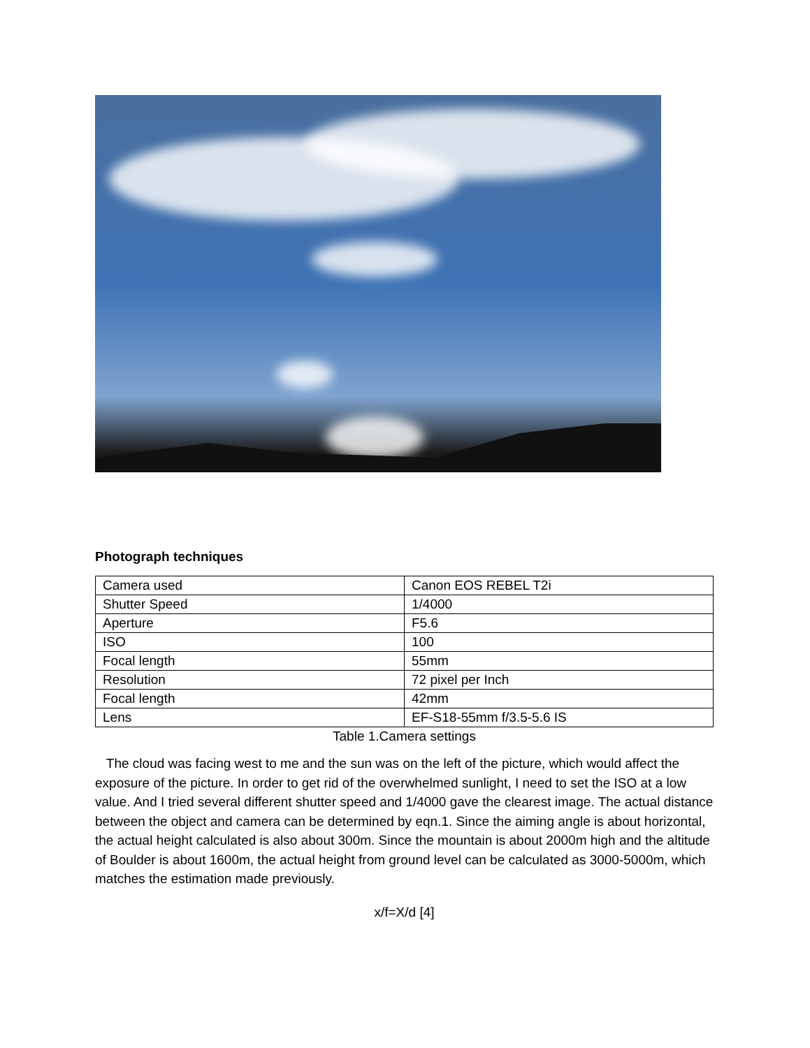Photograph techniques
| Camera used | Canon EOS REBEL T2i |
| Shutter Speed | 1/4000 |
| Aperture | F5.6 |
| ISO | 100 |
| Focal length | 55mm |
| Resolution | 72 pixel per Inch |
| Focal length | 42mm |
| Lens | EF-S18-55mm f/3.5-5.6 IS |
Table 1.Camera settings
The cloud was facing west to me and the sun was on the left of the picture, which would affect the exposure of the picture. In order to get rid of the overwhelmed sunlight, I need to set the ISO at a low value. And I tried several different shutter speed and 1/4000 gave the clearest image. The actual distance between the object and camera can be determined by eqn.1. Since the aiming angle is about horizontal, the actual height calculated is also about 300m. Since the mountain is about 2000m high and the altitude of Boulder is about 1600m, the actual height from ground level can be calculated as 3000-5000m, which matches the estimation made previously.
x/f=X/d [4]